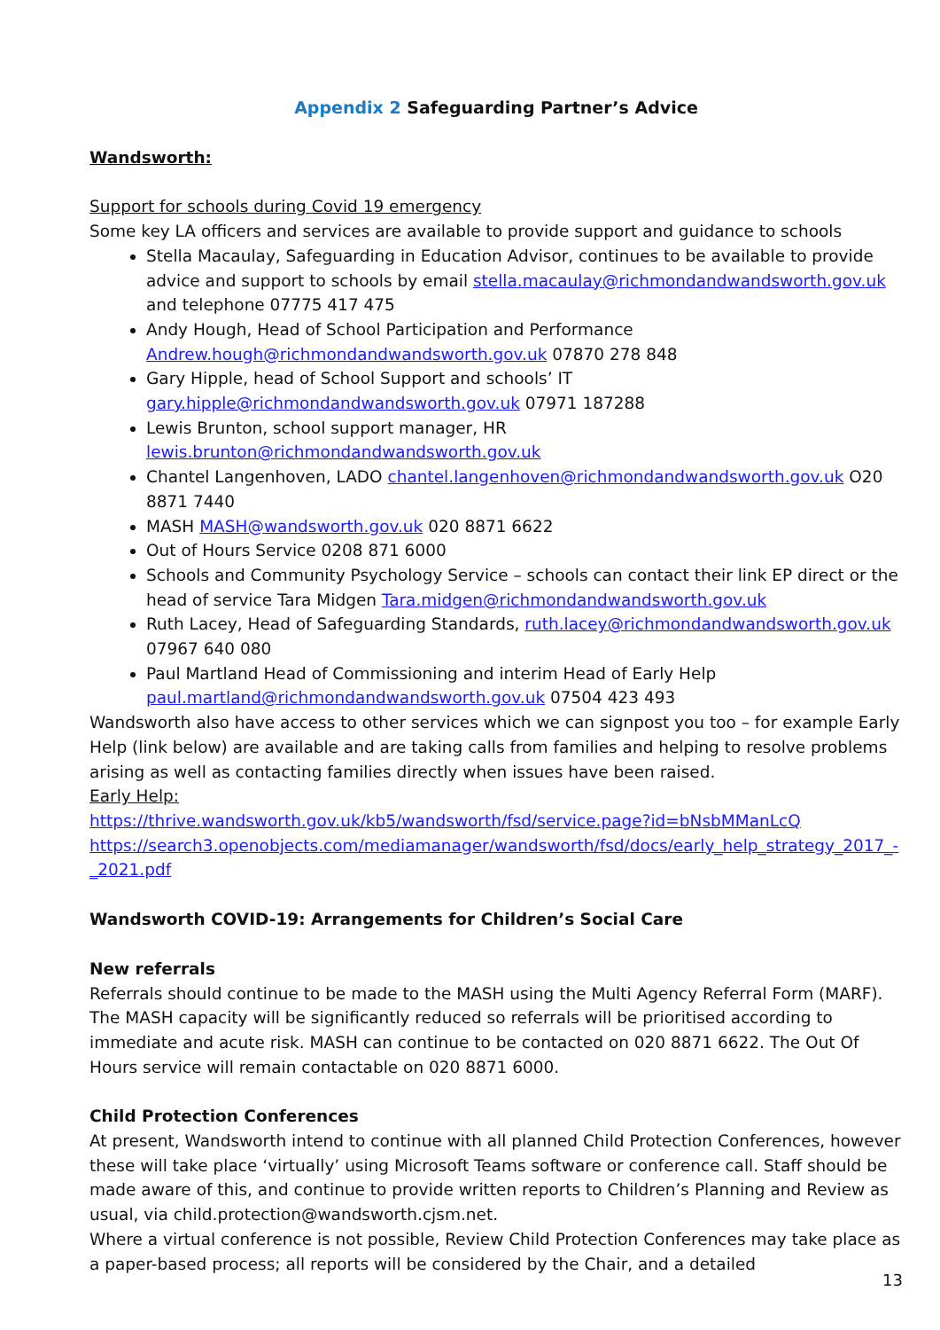Appendix 2 Safeguarding Partner’s Advice
Wandsworth:
Support for schools during Covid 19 emergency
Some key LA officers and services are available to provide support and guidance to schools
Stella Macaulay, Safeguarding in Education Advisor, continues to be available to provide advice and support to schools by email stella.macaulay@richmondandwandsworth.gov.uk and telephone 07775 417 475
Andy Hough, Head of School Participation and Performance Andrew.hough@richmondandwandsworth.gov.uk 07870 278 848
Gary Hipple, head of School Support and schools’ IT gary.hipple@richmondandwandsworth.gov.uk 07971 187288
Lewis Brunton, school support manager, HR lewis.brunton@richmondandwandsworth.gov.uk
Chantel Langenhoven, LADO chantel.langenhoven@richmondandwandsworth.gov.uk O20 8871 7440
MASH MASH@wandsworth.gov.uk 020 8871 6622
Out of Hours Service 0208 871 6000
Schools and Community Psychology Service – schools can contact their link EP direct or the head of service Tara Midgen Tara.midgen@richmondandwandsworth.gov.uk
Ruth Lacey, Head of Safeguarding Standards, ruth.lacey@richmondandwandsworth.gov.uk 07967 640 080
Paul Martland Head of Commissioning and interim Head of Early Help paul.martland@richmondandwandsworth.gov.uk 07504 423 493
Wandsworth also have access to other services which we can signpost you too – for example Early Help (link below) are available and are taking calls from families and helping to resolve problems arising as well as contacting families directly when issues have been raised.
Early Help:
https://thrive.wandsworth.gov.uk/kb5/wandsworth/fsd/service.page?id=bNsbMManLcQ
https://search3.openobjects.com/mediamanager/wandsworth/fsd/docs/early_help_strategy_2017_-_2021.pdf
Wandsworth COVID-19: Arrangements for Children’s Social Care
New referrals
Referrals should continue to be made to the MASH using the Multi Agency Referral Form (MARF). The MASH capacity will be significantly reduced so referrals will be prioritised according to immediate and acute risk. MASH can continue to be contacted on 020 8871 6622. The Out Of Hours service will remain contactable on 020 8871 6000.
Child Protection Conferences
At present, Wandsworth intend to continue with all planned Child Protection Conferences, however these will take place ‘virtually’ using Microsoft Teams software or conference call. Staff should be made aware of this, and continue to provide written reports to Children’s Planning and Review as usual, via child.protection@wandsworth.cjsm.net.
Where a virtual conference is not possible, Review Child Protection Conferences may take place as a paper-based process; all reports will be considered by the Chair, and a detailed
13